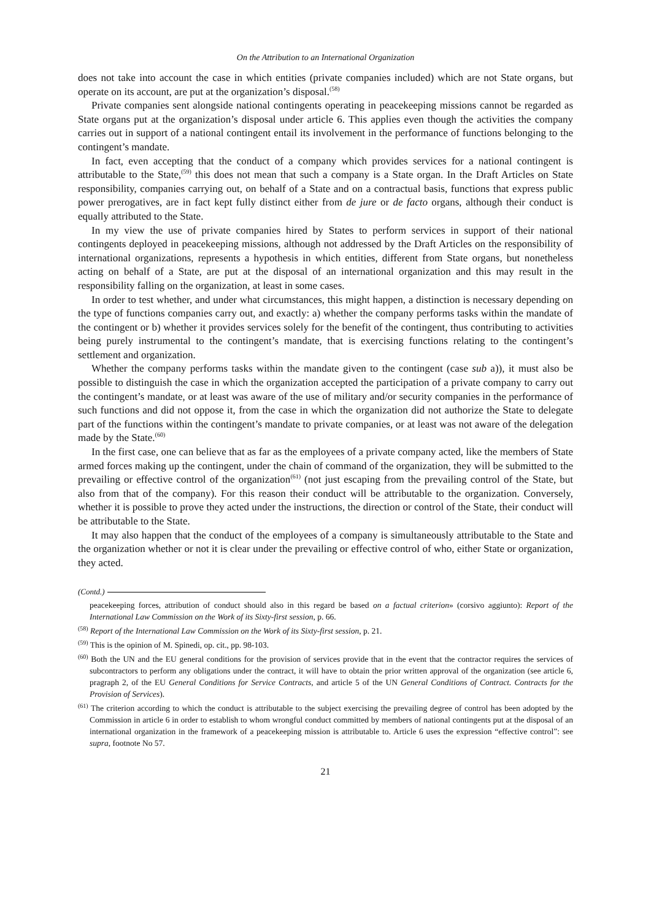On the Attribution to an International Organization
does not take into account the case in which entities (private companies included) which are not State organs, but operate on its account, are put at the organization’s disposal.<sup>(58)</sup>
Private companies sent alongside national contingents operating in peacekeeping missions cannot be regarded as State organs put at the organization’s disposal under article 6. This applies even though the activities the company carries out in support of a national contingent entail its involvement in the performance of functions belonging to the contingent’s mandate.
In fact, even accepting that the conduct of a company which provides services for a national contingent is attributable to the State,<sup>(59)</sup> this does not mean that such a company is a State organ. In the Draft Articles on State responsibility, companies carrying out, on behalf of a State and on a contractual basis, functions that express public power prerogatives, are in fact kept fully distinct either from de jure or de facto organs, although their conduct is equally attributed to the State.
In my view the use of private companies hired by States to perform services in support of their national contingents deployed in peacekeeping missions, although not addressed by the Draft Articles on the responsibility of international organizations, represents a hypothesis in which entities, different from State organs, but nonetheless acting on behalf of a State, are put at the disposal of an international organization and this may result in the responsibility falling on the organization, at least in some cases.
In order to test whether, and under what circumstances, this might happen, a distinction is necessary depending on the type of functions companies carry out, and exactly: a) whether the company performs tasks within the mandate of the contingent or b) whether it provides services solely for the benefit of the contingent, thus contributing to activities being purely instrumental to the contingent’s mandate, that is exercising functions relating to the contingent’s settlement and organization.
Whether the company performs tasks within the mandate given to the contingent (case sub a)), it must also be possible to distinguish the case in which the organization accepted the participation of a private company to carry out the contingent’s mandate, or at least was aware of the use of military and/or security companies in the performance of such functions and did not oppose it, from the case in which the organization did not authorize the State to delegate part of the functions within the contingent’s mandate to private companies, or at least was not aware of the delegation made by the State.<sup>(60)</sup>
In the first case, one can believe that as far as the employees of a private company acted, like the members of State armed forces making up the contingent, under the chain of command of the organization, they will be submitted to the prevailing or effective control of the organization<sup>(61)</sup> (not just escaping from the prevailing control of the State, but also from that of the company). For this reason their conduct will be attributable to the organization. Conversely, whether it is possible to prove they acted under the instructions, the direction or control of the State, their conduct will be attributable to the State.
It may also happen that the conduct of the employees of a company is simultaneously attributable to the State and the organization whether or not it is clear under the prevailing or effective control of who, either State or organization, they acted.
(Contd.)
peacekeeping forces, attribution of conduct should also in this regard be based on a factual criterion» (corsivo aggiunto): Report of the International Law Commission on the Work of its Sixty-first session, p. 66.
<sup>(58)</sup> Report of the International Law Commission on the Work of its Sixty-first session, p. 21.
<sup>(59)</sup> This is the opinion of M. Spinedi, op. cit., pp. 98-103.
<sup>(60)</sup> Both the UN and the EU general conditions for the provision of services provide that in the event that the contractor requires the services of subcontractors to perform any obligations under the contract, it will have to obtain the prior written approval of the organization (see article 6, pragraph 2, of the EU General Conditions for Service Contracts, and article 5 of the UN General Conditions of Contract. Contracts for the Provision of Services).
<sup>(61)</sup> The criterion according to which the conduct is attributable to the subject exercising the prevailing degree of control has been adopted by the Commission in article 6 in order to establish to whom wrongful conduct committed by members of national contingents put at the disposal of an international organization in the framework of a peacekeeping mission is attributable to. Article 6 uses the expression “effective control”: see supra, footnote No 57.
21